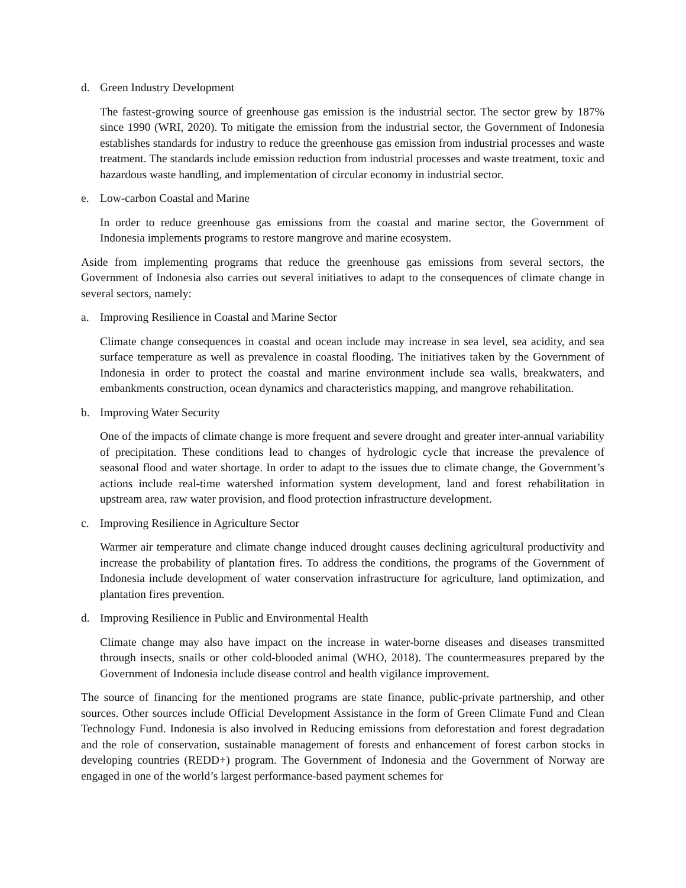d. Green Industry Development
The fastest-growing source of greenhouse gas emission is the industrial sector. The sector grew by 187% since 1990 (WRI, 2020). To mitigate the emission from the industrial sector, the Government of Indonesia establishes standards for industry to reduce the greenhouse gas emission from industrial processes and waste treatment. The standards include emission reduction from industrial processes and waste treatment, toxic and hazardous waste handling, and implementation of circular economy in industrial sector.
e. Low-carbon Coastal and Marine
In order to reduce greenhouse gas emissions from the coastal and marine sector, the Government of Indonesia implements programs to restore mangrove and marine ecosystem.
Aside from implementing programs that reduce the greenhouse gas emissions from several sectors, the Government of Indonesia also carries out several initiatives to adapt to the consequences of climate change in several sectors, namely:
a. Improving Resilience in Coastal and Marine Sector
Climate change consequences in coastal and ocean include may increase in sea level, sea acidity, and sea surface temperature as well as prevalence in coastal flooding. The initiatives taken by the Government of Indonesia in order to protect the coastal and marine environment include sea walls, breakwaters, and embankments construction, ocean dynamics and characteristics mapping, and mangrove rehabilitation.
b. Improving Water Security
One of the impacts of climate change is more frequent and severe drought and greater inter-annual variability of precipitation. These conditions lead to changes of hydrologic cycle that increase the prevalence of seasonal flood and water shortage. In order to adapt to the issues due to climate change, the Government’s actions include real-time watershed information system development, land and forest rehabilitation in upstream area, raw water provision, and flood protection infrastructure development.
c. Improving Resilience in Agriculture Sector
Warmer air temperature and climate change induced drought causes declining agricultural productivity and increase the probability of plantation fires. To address the conditions, the programs of the Government of Indonesia include development of water conservation infrastructure for agriculture, land optimization, and plantation fires prevention.
d. Improving Resilience in Public and Environmental Health
Climate change may also have impact on the increase in water-borne diseases and diseases transmitted through insects, snails or other cold-blooded animal (WHO, 2018). The countermeasures prepared by the Government of Indonesia include disease control and health vigilance improvement.
The source of financing for the mentioned programs are state finance, public-private partnership, and other sources. Other sources include Official Development Assistance in the form of Green Climate Fund and Clean Technology Fund. Indonesia is also involved in Reducing emissions from deforestation and forest degradation and the role of conservation, sustainable management of forests and enhancement of forest carbon stocks in developing countries (REDD+) program. The Government of Indonesia and the Government of Norway are engaged in one of the world’s largest performance-based payment schemes for